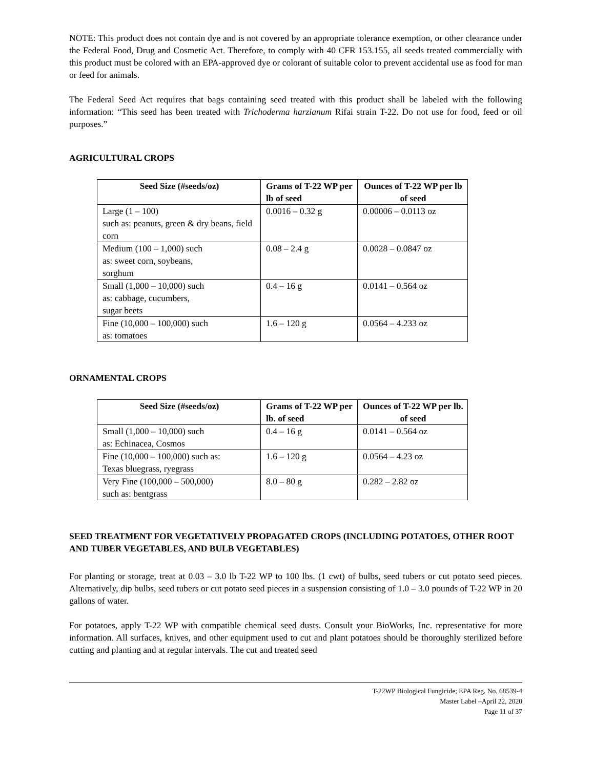NOTE: This product does not contain dye and is not covered by an appropriate tolerance exemption, or other clearance under the Federal Food, Drug and Cosmetic Act. Therefore, to comply with 40 CFR 153.155, all seeds treated commercially with this product must be colored with an EPA-approved dye or colorant of suitable color to prevent accidental use as food for man or feed for animals.
The Federal Seed Act requires that bags containing seed treated with this product shall be labeled with the following information: “This seed has been treated with Trichoderma harzianum Rifai strain T-22. Do not use for food, feed or oil purposes.”
AGRICULTURAL CROPS
| Seed Size (#seeds/oz) | Grams of T-22 WP per lb of seed | Ounces of T-22 WP per lb of seed |
| --- | --- | --- |
| Large (1 – 100) such as: peanuts, green & dry beans, field corn | 0.0016 – 0.32 g | 0.00006 – 0.0113 oz |
| Medium (100 – 1,000) such as: sweet corn, soybeans, sorghum | 0.08 – 2.4 g | 0.0028 – 0.0847 oz |
| Small (1,000 – 10,000) such as: cabbage, cucumbers, sugar beets | 0.4 – 16 g | 0.0141 – 0.564 oz |
| Fine (10,000 – 100,000) such as: tomatoes | 1.6 – 120 g | 0.0564 – 4.233 oz |
ORNAMENTAL CROPS
| Seed Size (#seeds/oz) | Grams of T-22 WP per lb. of seed | Ounces of T-22 WP per lb. of seed |
| --- | --- | --- |
| Small (1,000 – 10,000) such as: Echinacea, Cosmos | 0.4 – 16 g | 0.0141 – 0.564 oz |
| Fine (10,000 – 100,000) such as: Texas bluegrass, ryegrass | 1.6 – 120 g | 0.0564 – 4.23 oz |
| Very Fine (100,000 – 500,000) such as: bentgrass | 8.0 – 80 g | 0.282 – 2.82 oz |
SEED TREATMENT FOR VEGETATIVELY PROPAGATED CROPS (INCLUDING POTATOES, OTHER ROOT AND TUBER VEGETABLES, AND BULB VEGETABLES)
For planting or storage, treat at 0.03 – 3.0 lb T-22 WP to 100 lbs. (1 cwt) of bulbs, seed tubers or cut potato seed pieces. Alternatively, dip bulbs, seed tubers or cut potato seed pieces in a suspension consisting of 1.0 – 3.0 pounds of T-22 WP in 20 gallons of water.
For potatoes, apply T-22 WP with compatible chemical seed dusts. Consult your BioWorks, Inc. representative for more information. All surfaces, knives, and other equipment used to cut and plant potatoes should be thoroughly sterilized before cutting and planting and at regular intervals. The cut and treated seed
T-22WP Biological Fungicide; EPA Reg. No. 68539-4
Master Label –April 22, 2020
Page 11 of 37